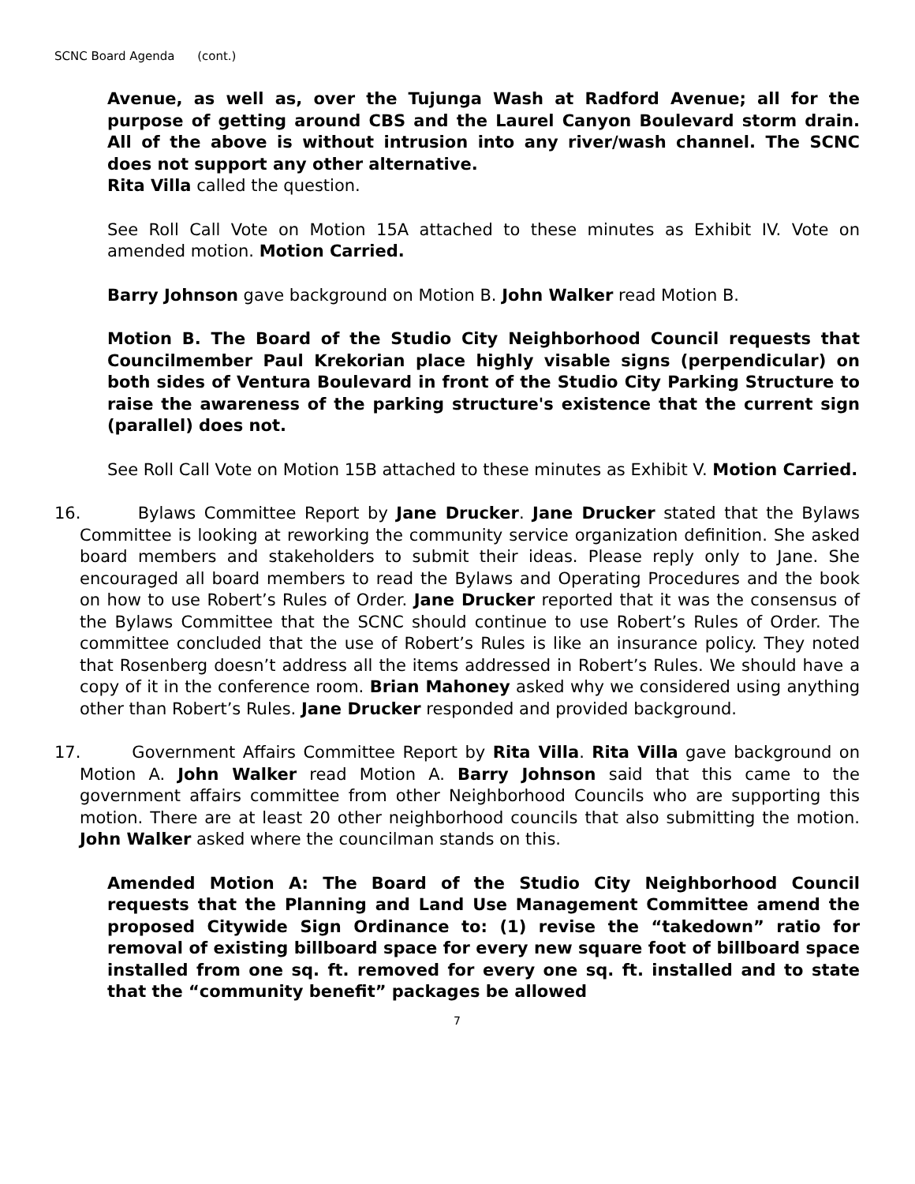SCNC Board Agenda (cont.)
Avenue, as well as, over the Tujunga Wash at Radford Avenue; all for the purpose of getting around CBS and the Laurel Canyon Boulevard storm drain. All of the above is without intrusion into any river/wash channel. The SCNC does not support any other alternative.
Rita Villa called the question.
See Roll Call Vote on Motion 15A attached to these minutes as Exhibit IV. Vote on amended motion. Motion Carried.
Barry Johnson gave background on Motion B. John Walker read Motion B.
Motion B. The Board of the Studio City Neighborhood Council requests that Councilmember Paul Krekorian place highly visable signs (perpendicular) on both sides of Ventura Boulevard in front of the Studio City Parking Structure to raise the awareness of the parking structure's existence that the current sign (parallel) does not.
See Roll Call Vote on Motion 15B attached to these minutes as Exhibit V. Motion Carried.
16. Bylaws Committee Report by Jane Drucker. Jane Drucker stated that the Bylaws Committee is looking at reworking the community service organization definition. She asked board members and stakeholders to submit their ideas. Please reply only to Jane. She encouraged all board members to read the Bylaws and Operating Procedures and the book on how to use Robert’s Rules of Order. Jane Drucker reported that it was the consensus of the Bylaws Committee that the SCNC should continue to use Robert’s Rules of Order. The committee concluded that the use of Robert’s Rules is like an insurance policy. They noted that Rosenberg doesn’t address all the items addressed in Robert’s Rules. We should have a copy of it in the conference room. Brian Mahoney asked why we considered using anything other than Robert’s Rules. Jane Drucker responded and provided background.
17. Government Affairs Committee Report by Rita Villa. Rita Villa gave background on Motion A. John Walker read Motion A. Barry Johnson said that this came to the government affairs committee from other Neighborhood Councils who are supporting this motion. There are at least 20 other neighborhood councils that also submitting the motion. John Walker asked where the councilman stands on this.
Amended Motion A: The Board of the Studio City Neighborhood Council requests that the Planning and Land Use Management Committee amend the proposed Citywide Sign Ordinance to: (1) revise the “takedown” ratio for removal of existing billboard space for every new square foot of billboard space installed from one sq. ft. removed for every one sq. ft. installed and to state that the “community benefit” packages be allowed
7